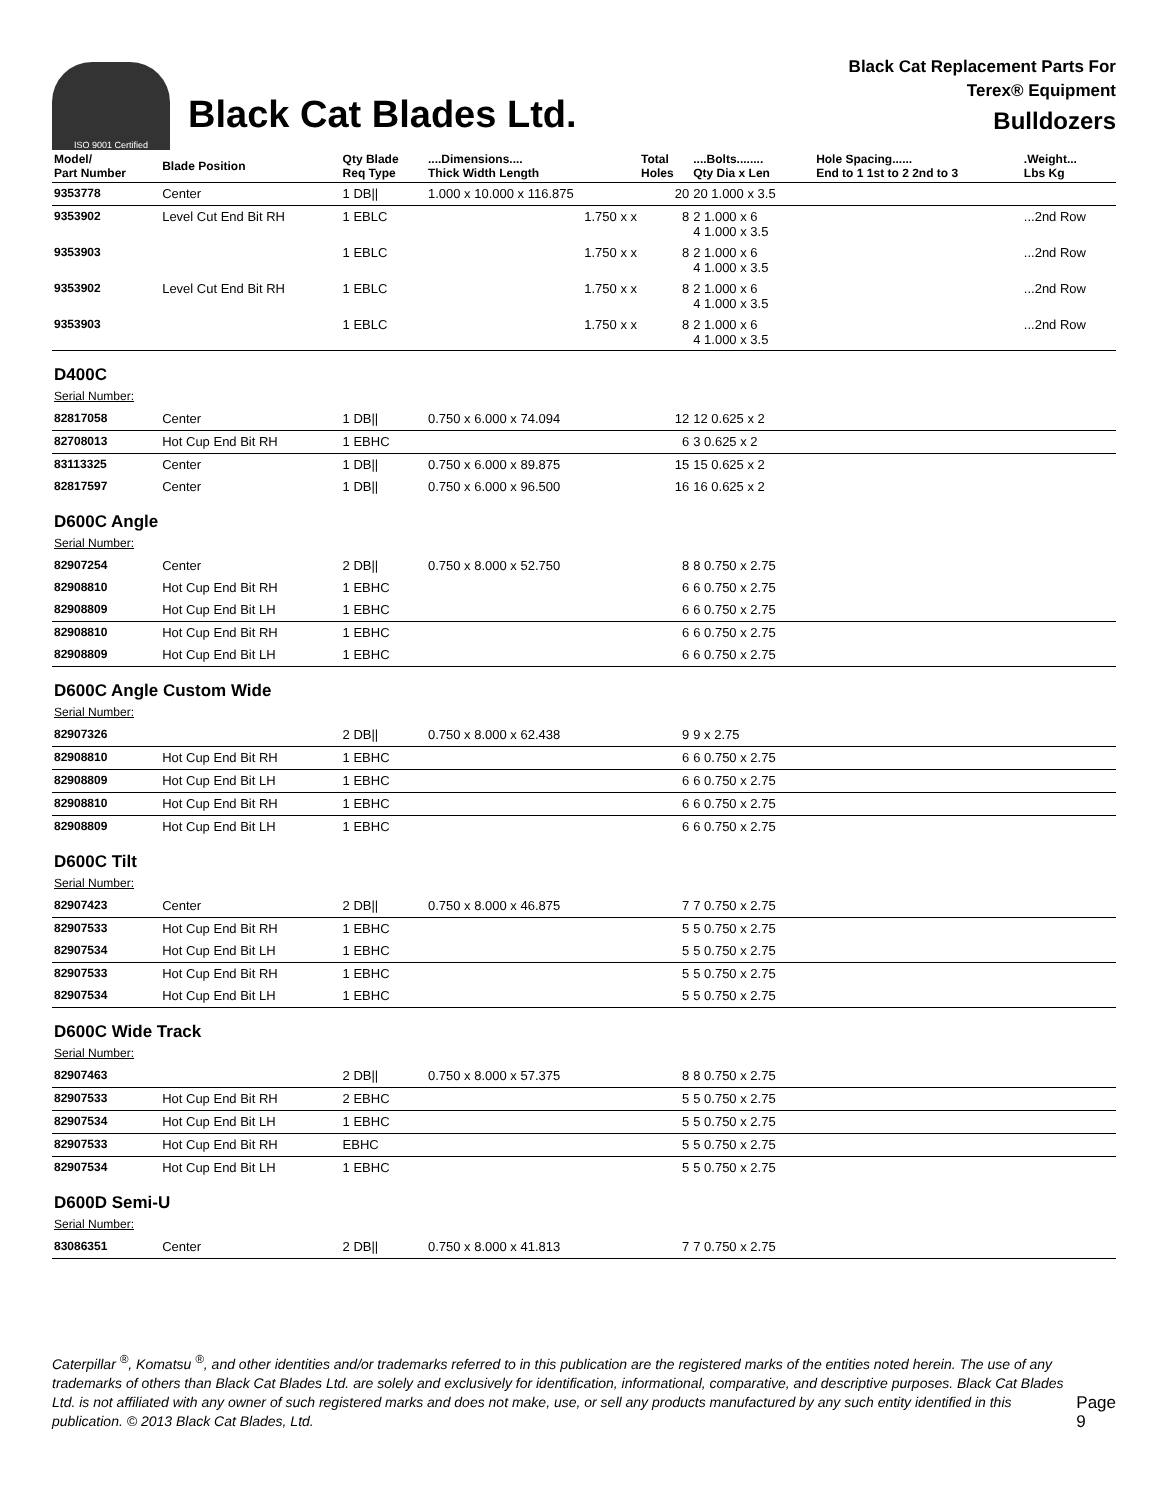ISO 9001 Certified
Black Cat Blades Ltd.
Black Cat Replacement Parts For
Terex® Equipment
Bulldozers
| Model/ Part Number | Blade Position | Qty Blade Req Type | ....Dimensions.... Thick Width Length | Total Holes | ....Bolts........ Qty Dia x Len | Hole Spacing...... End to 1 1st to 2 2nd to 3 | .Weight... Lbs Kg |
| --- | --- | --- | --- | --- | --- | --- | --- |
| 9353778 | Center | 1 DB// | 1.000 x 10.000 x 116.875 | 20 | 20 1.000 x 3.5 | | |
| 9353902 | Level Cut End Bit RH | 1 EBLC | 1.750 x x | 8 | 2 1.000 x 6 4 1.000 x 3.5 | | ...2nd Row |
| 9353903 | | 1 EBLC | 1.750 x x | 8 | 2 1.000 x 6 4 1.000 x 3.5 | | ...2nd Row |
| 9353902 | Level Cut End Bit RH | 1 EBLC | 1.750 x x | 8 | 2 1.000 x 6 4 1.000 x 3.5 | | ...2nd Row |
| 9353903 | | 1 EBLC | 1.750 x x | 8 | 2 1.000 x 6 4 1.000 x 3.5 | | ...2nd Row |
| D400C Serial Number: | | | | | | | |
| 82817058 | Center | 1 DB// | 0.750 x 6.000 x 74.094 | 12 | 12 0.625 x 2 | | |
| 82708013 | Hot Cup End Bit RH | 1 EBHC | | 6 | 3 0.625 x 2 | | |
| 83113325 | Center | 1 DB// | 0.750 x 6.000 x 89.875 | 15 | 15 0.625 x 2 | | |
| 82817597 | Center | 1 DB// | 0.750 x 6.000 x 96.500 | 16 | 16 0.625 x 2 | | |
| D600C Angle Serial Number: | | | | | | | |
| 82907254 | Center | 2 DB// | 0.750 x 8.000 x 52.750 | 8 | 8 0.750 x 2.75 | | |
| 82908810 | Hot Cup End Bit RH | 1 EBHC | | 6 | 6 0.750 x 2.75 | | |
| 82908809 | Hot Cup End Bit LH | 1 EBHC | | 6 | 6 0.750 x 2.75 | | |
| 82908810 | Hot Cup End Bit RH | 1 EBHC | | 6 | 6 0.750 x 2.75 | | |
| 82908809 | Hot Cup End Bit LH | 1 EBHC | | 6 | 6 0.750 x 2.75 | | |
| D600C Angle Custom Wide Serial Number: | | | | | | | |
| 82907326 | | 2 DB// | 0.750 x 8.000 x 62.438 | 9 | 9 x 2.75 | | |
| 82908810 | Hot Cup End Bit RH | 1 EBHC | | 6 | 6 0.750 x 2.75 | | |
| 82908809 | Hot Cup End Bit LH | 1 EBHC | | 6 | 6 0.750 x 2.75 | | |
| 82908810 | Hot Cup End Bit RH | 1 EBHC | | 6 | 6 0.750 x 2.75 | | |
| 82908809 | Hot Cup End Bit LH | 1 EBHC | | 6 | 6 0.750 x 2.75 | | |
| D600C Tilt Serial Number: | | | | | | | |
| 82907423 | Center | 2 DB// | 0.750 x 8.000 x 46.875 | 7 | 7 0.750 x 2.75 | | |
| 82907533 | Hot Cup End Bit RH | 1 EBHC | | 5 | 5 0.750 x 2.75 | | |
| 82907534 | Hot Cup End Bit LH | 1 EBHC | | 5 | 5 0.750 x 2.75 | | |
| 82907533 | Hot Cup End Bit RH | 1 EBHC | | 5 | 5 0.750 x 2.75 | | |
| 82907534 | Hot Cup End Bit LH | 1 EBHC | | 5 | 5 0.750 x 2.75 | | |
| D600C Wide Track Serial Number: | | | | | | | |
| 82907463 | | 2 DB// | 0.750 x 8.000 x 57.375 | 8 | 8 0.750 x 2.75 | | |
| 82907533 | Hot Cup End Bit RH | 2 EBHC | | 5 | 5 0.750 x 2.75 | | |
| 82907534 | Hot Cup End Bit LH | 1 EBHC | | 5 | 5 0.750 x 2.75 | | |
| 82907533 | Hot Cup End Bit RH | EBHC | | 5 | 5 0.750 x 2.75 | | |
| 82907534 | Hot Cup End Bit LH | 1 EBHC | | 5 | 5 0.750 x 2.75 | | |
| D600D Semi-U Serial Number: | | | | | | | |
| 83086351 | Center | 2 DB// | 0.750 x 8.000 x 41.813 | 7 | 7 0.750 x 2.75 | | |
Caterpillar <sup>®</sup>, Komatsu <sup>®</sup>, and other identities and/or trademarks referred to in this publication are the registered marks of the entities noted herein. The use of any trademarks of others than Black Cat Blades Ltd. are solely and exclusively for identification, informational, comparative, and descriptive purposes. Black Cat Blades Ltd. is not affiliated with any owner of such registered marks and does not make, use, or sell any products manufactured by any such entity identified in this publication. © 2013 Black Cat Blades, Ltd.
Page 9